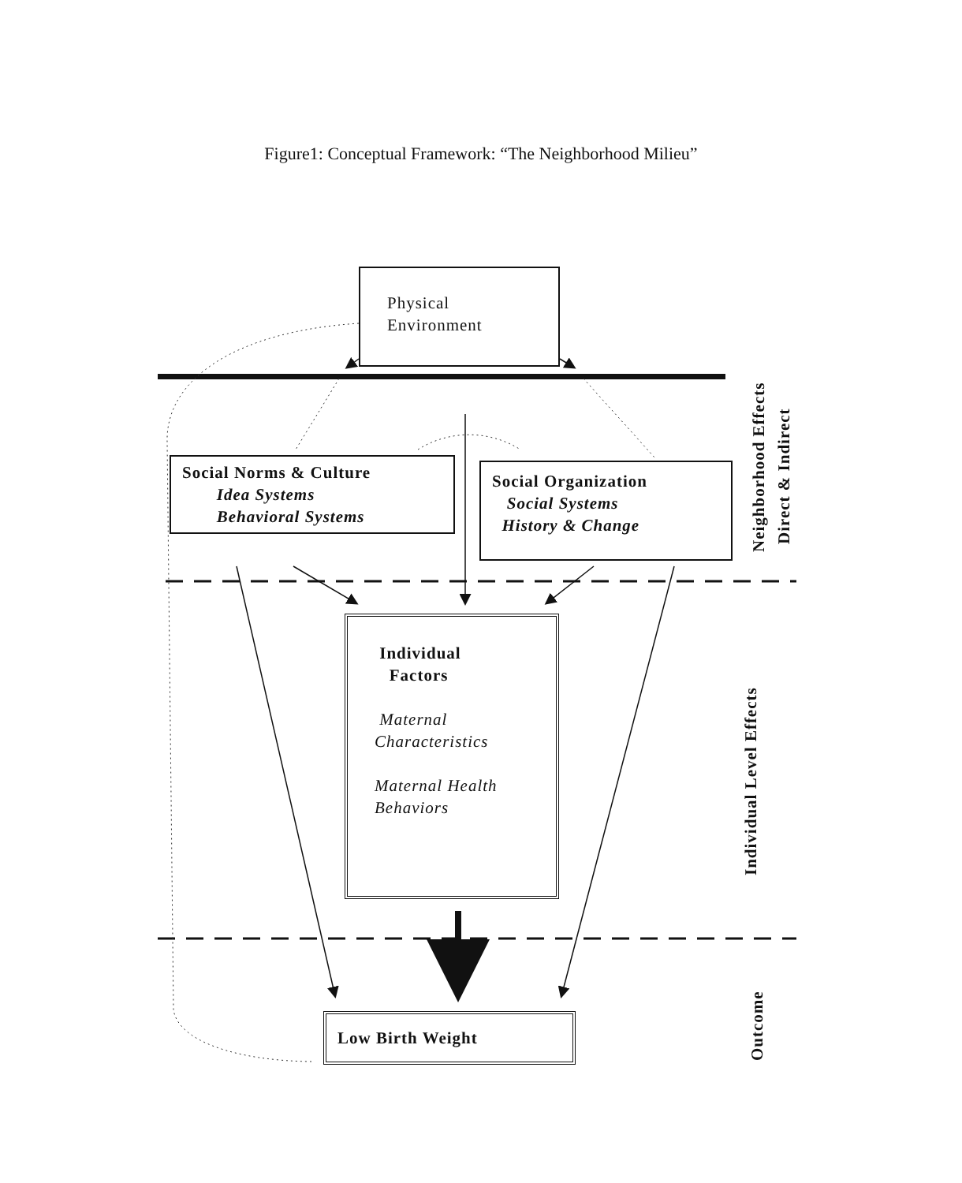Figure1: Conceptual Framework: “The Neighborhood Milieu”
Physical
Environment
Social Norms & Culture
Idea Systems
Behavioral Systems
Social Organization
Social Systems
History & Change
Individual
Factors
Maternal
Characteristics
Maternal Health
Behaviors
Low Birth Weight
Neighborhood Effects
Direct & Indirect
Individual Level Effects
Outcome